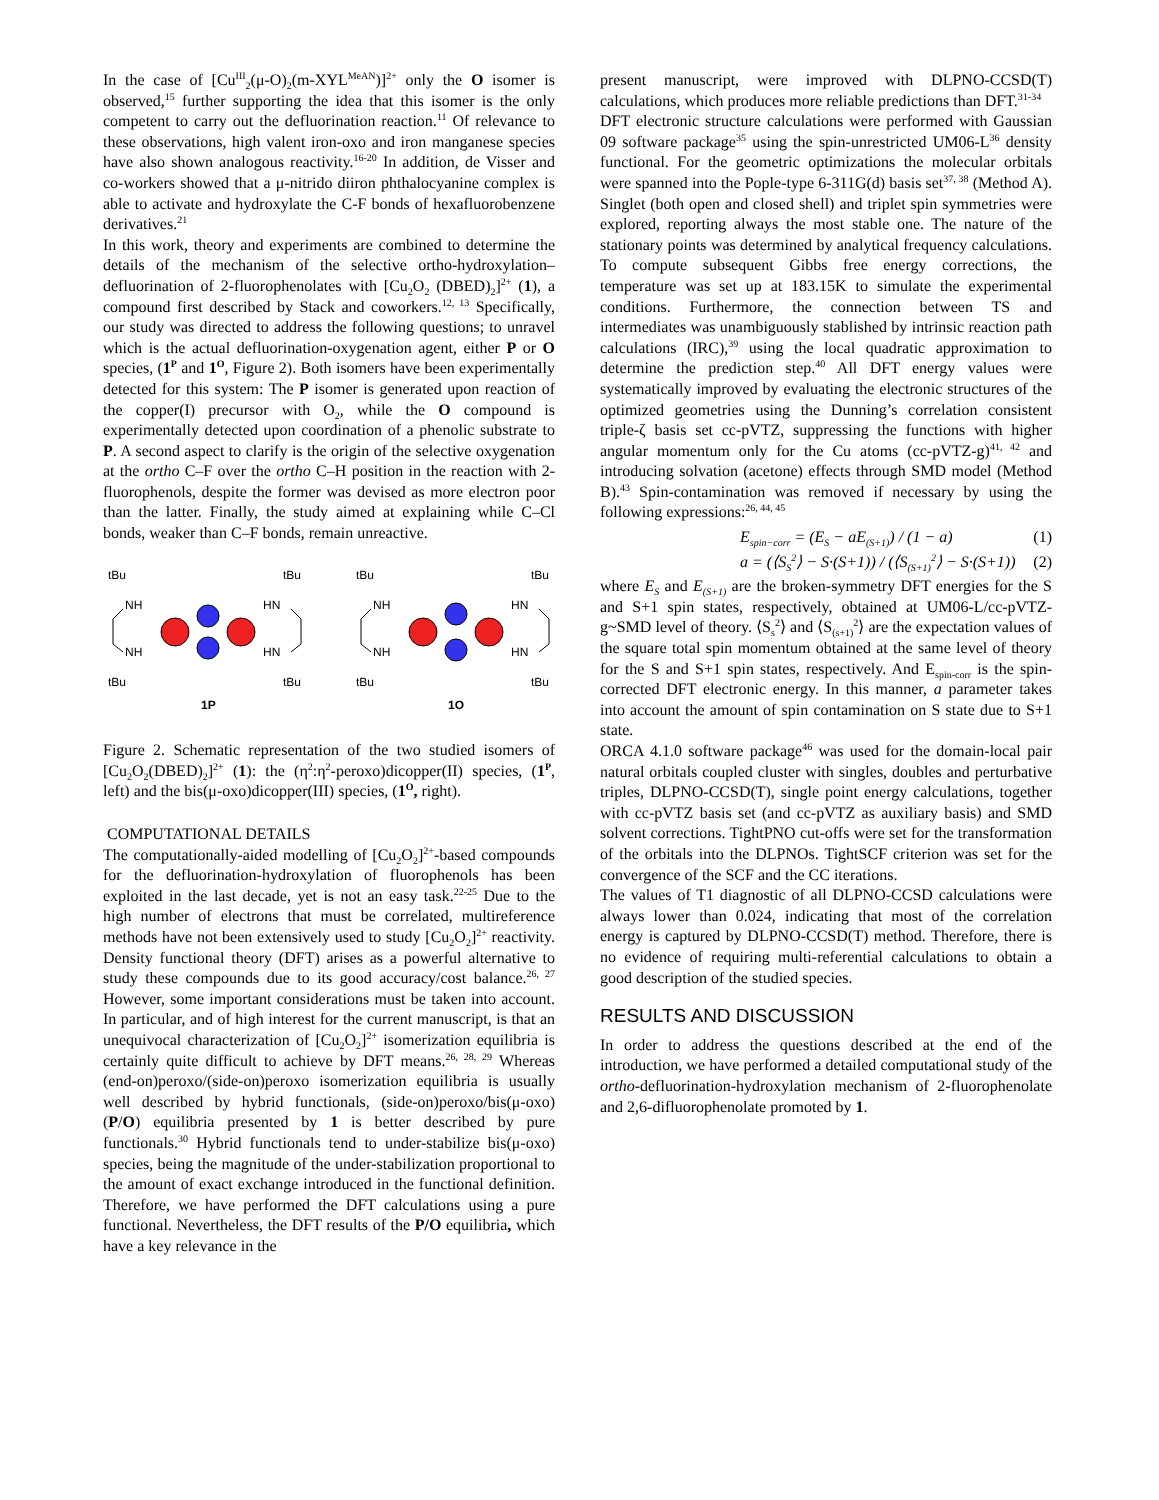In the case of [Cu<sup>III</sup><sub>2</sub>(μ-O)<sub>2</sub>(m-XYL<sup>MeAN</sup>)]<sup>2+</sup> only the O isomer is observed,<sup>15</sup> further supporting the idea that this isomer is the only competent to carry out the defluorination reaction.<sup>11</sup> Of relevance to these observations, high valent iron-oxo and iron manganese species have also shown analogous reactivity.<sup>16-20</sup> In addition, de Visser and co-workers showed that a μ-nitrido diiron phthalocyanine complex is able to activate and hydroxylate the C-F bonds of hexafluorobenzene derivatives.<sup>21</sup>
In this work, theory and experiments are combined to determine the details of the mechanism of the selective ortho-hydroxylation–defluorination of 2-fluorophenolates with [Cu<sub>2</sub>O<sub>2</sub> (DBED)<sub>2</sub>]<sup>2+</sup> (1), a compound first described by Stack and coworkers.<sup>12, 13</sup> Specifically, our study was directed to address the following questions; to unravel which is the actual defluorination-oxygenation agent, either P or O species, (1<sup>P</sup> and 1<sup>O</sup>, Figure 2). Both isomers have been experimentally detected for this system: The P isomer is generated upon reaction of the copper(I) precursor with O<sub>2</sub>, while the O compound is experimentally detected upon coordination of a phenolic substrate to P. A second aspect to clarify is the origin of the selective oxygenation at the ortho C–F over the ortho C–H position in the reaction with 2-fluorophenols, despite the former was devised as more electron poor than the latter. Finally, the study aimed at explaining while C–Cl bonds, weaker than C–F bonds, remain unreactive.
tBu
tBu
NH
HN
NH
HN
tBu
tBu
1P
1O
Figure 2. Schematic representation of the two studied isomers of [Cu<sub>2</sub>O<sub>2</sub>(DBED)<sub>2</sub>]<sup>2+</sup> (1): the (η<sup>2</sup>:η<sup>2</sup>-peroxo)dicopper(II) species, (1<sup>P</sup>, left) and the bis(μ-oxo)dicopper(III) species, (1<sup>O</sup>, right).
COMPUTATIONAL DETAILS
The computationally-aided modelling of [Cu<sub>2</sub>O<sub>2</sub>]<sup>2+</sup>-based compounds for the defluorination-hydroxylation of fluorophenols has been exploited in the last decade, yet is not an easy task.<sup>22-25</sup> Due to the high number of electrons that must be correlated, multireference methods have not been extensively used to study [Cu<sub>2</sub>O<sub>2</sub>]<sup>2+</sup> reactivity. Density functional theory (DFT) arises as a powerful alternative to study these compounds due to its good accuracy/cost balance.<sup>26, 27</sup> However, some important considerations must be taken into account. In particular, and of high interest for the current manuscript, is that an unequivocal characterization of [Cu<sub>2</sub>O<sub>2</sub>]<sup>2+</sup> isomerization equilibria is certainly quite difficult to achieve by DFT means.<sup>26, 28, 29</sup> Whereas (end-on)peroxo/(side-on)peroxo isomerization equilibria is usually well described by hybrid functionals, (side-on)peroxo/bis(μ-oxo) (P/O) equilibria presented by 1 is better described by pure functionals.<sup>30</sup> Hybrid functionals tend to under-stabilize bis(μ-oxo) species, being the magnitude of the under-stabilization proportional to the amount of exact exchange introduced in the functional definition. Therefore, we have performed the DFT calculations using a pure functional. Nevertheless, the DFT results of the P/O equilibria, which have a key relevance in the
present manuscript, were improved with DLPNO-CCSD(T) calculations, which produces more reliable predictions than DFT.<sup>31-34</sup>
DFT electronic structure calculations were performed with Gaussian 09 software package<sup>35</sup> using the spin-unrestricted UM06-L<sup>36</sup> density functional. For the geometric optimizations the molecular orbitals were spanned into the Pople-type 6-311G(d) basis set<sup>37, 38</sup> (Method A). Singlet (both open and closed shell) and triplet spin symmetries were explored, reporting always the most stable one. The nature of the stationary points was determined by analytical frequency calculations. To compute subsequent Gibbs free energy corrections, the temperature was set up at 183.15K to simulate the experimental conditions. Furthermore, the connection between TS and intermediates was unambiguously stablished by intrinsic reaction path calculations (IRC),<sup>39</sup> using the local quadratic approximation to determine the prediction step.<sup>40</sup> All DFT energy values were systematically improved by evaluating the electronic structures of the optimized geometries using the Dunning’s correlation consistent triple-ζ basis set cc-pVTZ, suppressing the functions with higher angular momentum only for the Cu atoms (cc-pVTZ-g)<sup>41, 42</sup> and introducing solvation (acetone) effects through SMD model (Method B).<sup>43</sup> Spin-contamination was removed if necessary by using the following expressions:<sup>26, 44, 45</sup>
E<sub>spin−corr</sub> = (E<sub>S</sub> − aE<sub>(S+1)</sub>) / (1 − a) (1)
a = (⟨S<sub>S</sub><sup>2</sup>⟩ − S·(S+1)) / (⟨S<sub>(S+1)</sub><sup>2</sup>⟩ − S·(S+1)) (2)
where E<sub>S</sub> and E<sub>(S+1)</sub> are the broken-symmetry DFT energies for the S and S+1 spin states, respectively, obtained at UM06-L/cc-pVTZ-g~SMD level of theory. ⟨S<sub>s</sub><sup>2</sup>⟩ and ⟨S<sub>(s+1)</sub><sup>2</sup>⟩ are the expectation values of the square total spin momentum obtained at the same level of theory for the S and S+1 spin states, respectively. And E<sub>spin-corr</sub> is the spin-corrected DFT electronic energy. In this manner, a parameter takes into account the amount of spin contamination on S state due to S+1 state.
ORCA 4.1.0 software package<sup>46</sup> was used for the domain-local pair natural orbitals coupled cluster with singles, doubles and perturbative triples, DLPNO-CCSD(T), single point energy calculations, together with cc-pVTZ basis set (and cc-pVTZ as auxiliary basis) and SMD solvent corrections. TightPNO cut-offs were set for the transformation of the orbitals into the DLPNOs. TightSCF criterion was set for the convergence of the SCF and the CC iterations.
The values of T1 diagnostic of all DLPNO-CCSD calculations were always lower than 0.024, indicating that most of the correlation energy is captured by DLPNO-CCSD(T) method. Therefore, there is no evidence of requiring multi-referential calculations to obtain a good description of the studied species.
RESULTS AND DISCUSSION
In order to address the questions described at the end of the introduction, we have performed a detailed computational study of the ortho-defluorination-hydroxylation mechanism of 2-fluorophenolate and 2,6-difluorophenolate promoted by 1.